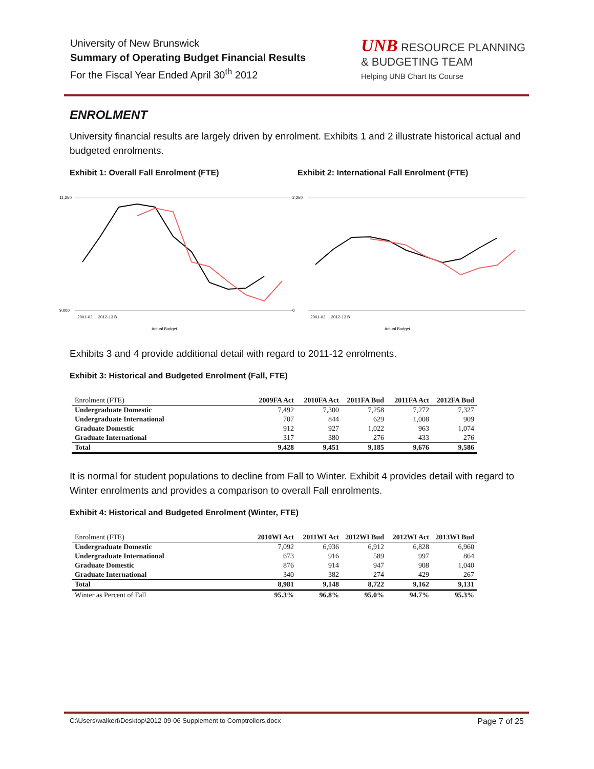University of New Brunswick
Summary of Operating Budget Financial Results
For the Fiscal Year Ended April 30<sup>th</sup> 2012
UNB RESOURCE PLANNING & BUDGETING TEAM
Helping UNB Chart Its Course
ENROLMENT
University financial results are largely driven by enrolment. Exhibits 1 and 2 illustrate historical actual and budgeted enrolments.
Exhibit 1: Overall Fall Enrolment (FTE) Exhibit 2: International Fall Enrolment (FTE)
11,250
9,000
2001-02 ... 2012-13 B
Actual Budget
2,250
0
2001-02 ... 2012-13 B
Actual Budget
Exhibits 3 and 4 provide additional detail with regard to 2011-12 enrolments.
Exhibit 3: Historical and Budgeted Enrolment (Fall, FTE)
| Enrolment (FTE) | 2009FA Act | 2010FA Act | 2011FA Bud | 2011FA Act | 2012FA Bud |
| --- | --- | --- | --- | --- | --- |
| Undergraduate Domestic | 7,492 | 7,300 | 7,258 | 7,272 | 7,327 |
| Undergraduate International | 707 | 844 | 629 | 1,008 | 909 |
| Graduate Domestic | 912 | 927 | 1,022 | 963 | 1,074 |
| Graduate International | 317 | 380 | 276 | 433 | 276 |
| Total | 9,428 | 9,451 | 9,185 | 9,676 | 9,586 |
It is normal for student populations to decline from Fall to Winter. Exhibit 4 provides detail with regard to Winter enrolments and provides a comparison to overall Fall enrolments.
Exhibit 4: Historical and Budgeted Enrolment (Winter, FTE)
| Enrolment (FTE) | 2010WI Act | 2011WI Act | 2012WI Bud | 2012WI Act | 2013WI Bud |
| --- | --- | --- | --- | --- | --- |
| Undergraduate Domestic | 7,092 | 6,936 | 6,912 | 6,828 | 6,960 |
| Undergraduate International | 673 | 916 | 589 | 997 | 864 |
| Graduate Domestic | 876 | 914 | 947 | 908 | 1,040 |
| Graduate International | 340 | 382 | 274 | 429 | 267 |
| Total | 8,981 | 9,148 | 8,722 | 9,162 | 9,131 |
| Winter as Percent of Fall | 95.3% | 96.8% | 95.0% | 94.7% | 95.3% |
C:\Users\walkert\Desktop\2012-09-06 Supplement to Comptrollers.docx Page 7 of 25